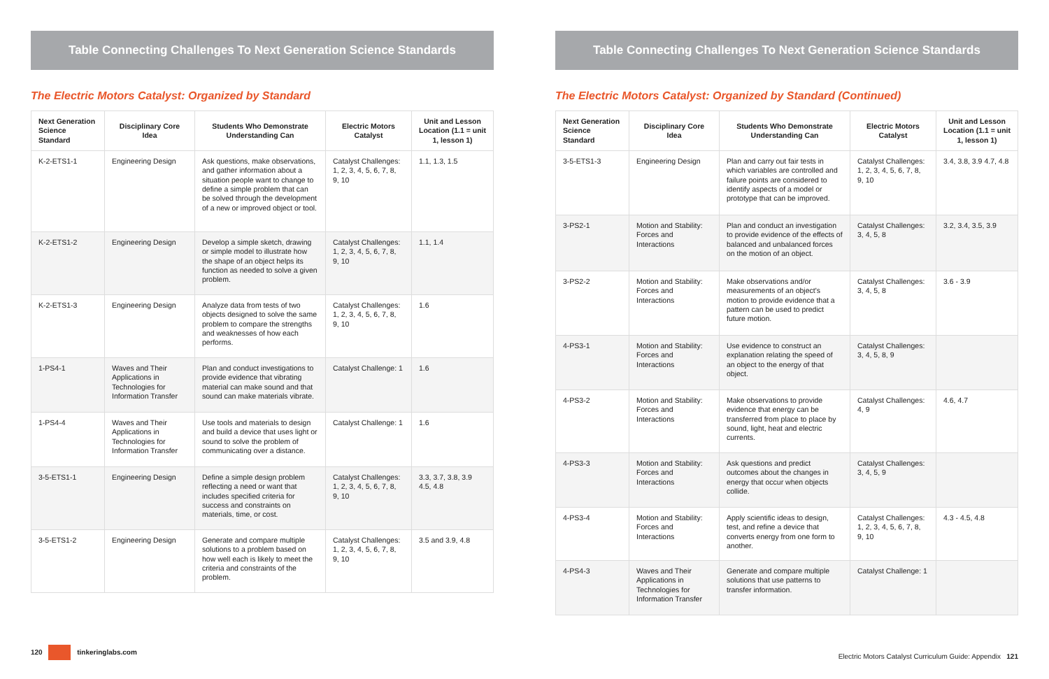Table Connecting Challenges To Next Generation Science Standards
The Electric Motors Catalyst: Organized by Standard
| Next Generation Science Standard | Disciplinary Core Idea | Students Who Demonstrate Understanding Can | Electric Motors Catalyst | Unit and Lesson Location (1.1 = unit 1, lesson 1) |
| --- | --- | --- | --- | --- |
| K-2-ETS1-1 | Engineering Design | Ask questions, make observations, and gather information about a situation people want to change to define a simple problem that can be solved through the development of a new or improved object or tool. | Catalyst Challenges: 1, 2, 3, 4, 5, 6, 7, 8, 9, 10 | 1.1, 1.3, 1.5 |
| K-2-ETS1-2 | Engineering Design | Develop a simple sketch, drawing or simple model to illustrate how the shape of an object helps its function as needed to solve a given problem. | Catalyst Challenges: 1, 2, 3, 4, 5, 6, 7, 8, 9, 10 | 1.1, 1.4 |
| K-2-ETS1-3 | Engineering Design | Analyze data from tests of two objects designed to solve the same problem to compare the strengths and weaknesses of how each performs. | Catalyst Challenges: 1, 2, 3, 4, 5, 6, 7, 8, 9, 10 | 1.6 |
| 1-PS4-1 | Waves and Their Applications in Technologies for Information Transfer | Plan and conduct investigations to provide evidence that vibrating material can make sound and that sound can make materials vibrate. | Catalyst Challenge: 1 | 1.6 |
| 1-PS4-4 | Waves and Their Applications in Technologies for Information Transfer | Use tools and materials to design and build a device that uses light or sound to solve the problem of communicating over a distance. | Catalyst Challenge: 1 | 1.6 |
| 3-5-ETS1-1 | Engineering Design | Define a simple design problem reflecting a need or want that includes specified criteria for success and constraints on materials, time, or cost. | Catalyst Challenges: 1, 2, 3, 4, 5, 6, 7, 8, 9, 10 | 3.3, 3.7, 3.8, 3.9 4.5, 4.8 |
| 3-5-ETS1-2 | Engineering Design | Generate and compare multiple solutions to a problem based on how well each is likely to meet the criteria and constraints of the problem. | Catalyst Challenges: 1, 2, 3, 4, 5, 6, 7, 8, 9, 10 | 3.5 and 3.9, 4.8 |
120 tinkeringlabs.com
Table Connecting Challenges To Next Generation Science Standards
The Electric Motors Catalyst: Organized by Standard (Continued)
| Next Generation Science Standard | Disciplinary Core Idea | Students Who Demonstrate Understanding Can | Electric Motors Catalyst | Unit and Lesson Location (1.1 = unit 1, lesson 1) |
| --- | --- | --- | --- | --- |
| 3-5-ETS1-3 | Engineering Design | Plan and carry out fair tests in which variables are controlled and failure points are considered to identify aspects of a model or prototype that can be improved. | Catalyst Challenges: 1, 2, 3, 4, 5, 6, 7, 8, 9, 10 | 3.4, 3.8, 3.9 4.7, 4.8 |
| 3-PS2-1 | Motion and Stability: Forces and Interactions | Plan and conduct an investigation to provide evidence of the effects of balanced and unbalanced forces on the motion of an object. | Catalyst Challenges: 3, 4, 5, 8 | 3.2, 3.4, 3.5, 3.9 |
| 3-PS2-2 | Motion and Stability: Forces and Interactions | Make observations and/or measurements of an object's motion to provide evidence that a pattern can be used to predict future motion. | Catalyst Challenges: 3, 4, 5, 8 | 3.6 - 3.9 |
| 4-PS3-1 | Motion and Stability: Forces and Interactions | Use evidence to construct an explanation relating the speed of an object to the energy of that object. | Catalyst Challenges: 3, 4, 5, 8, 9 | |
| 4-PS3-2 | Motion and Stability: Forces and Interactions | Make observations to provide evidence that energy can be transferred from place to place by sound, light, heat and electric currents. | Catalyst Challenges: 4, 9 | 4.6, 4.7 |
| 4-PS3-3 | Motion and Stability: Forces and Interactions | Ask questions and predict outcomes about the changes in energy that occur when objects collide. | Catalyst Challenges: 3, 4, 5, 9 | |
| 4-PS3-4 | Motion and Stability: Forces and Interactions | Apply scientific ideas to design, test, and refine a device that converts energy from one form to another. | Catalyst Challenges: 1, 2, 3, 4, 5, 6, 7, 8, 9, 10 | 4.3 - 4.5, 4.8 |
| 4-PS4-3 | Waves and Their Applications in Technologies for Information Transfer | Generate and compare multiple solutions that use patterns to transfer information. | Catalyst Challenge: 1 | |
Electric Motors Catalyst Curriculum Guide: Appendix 121